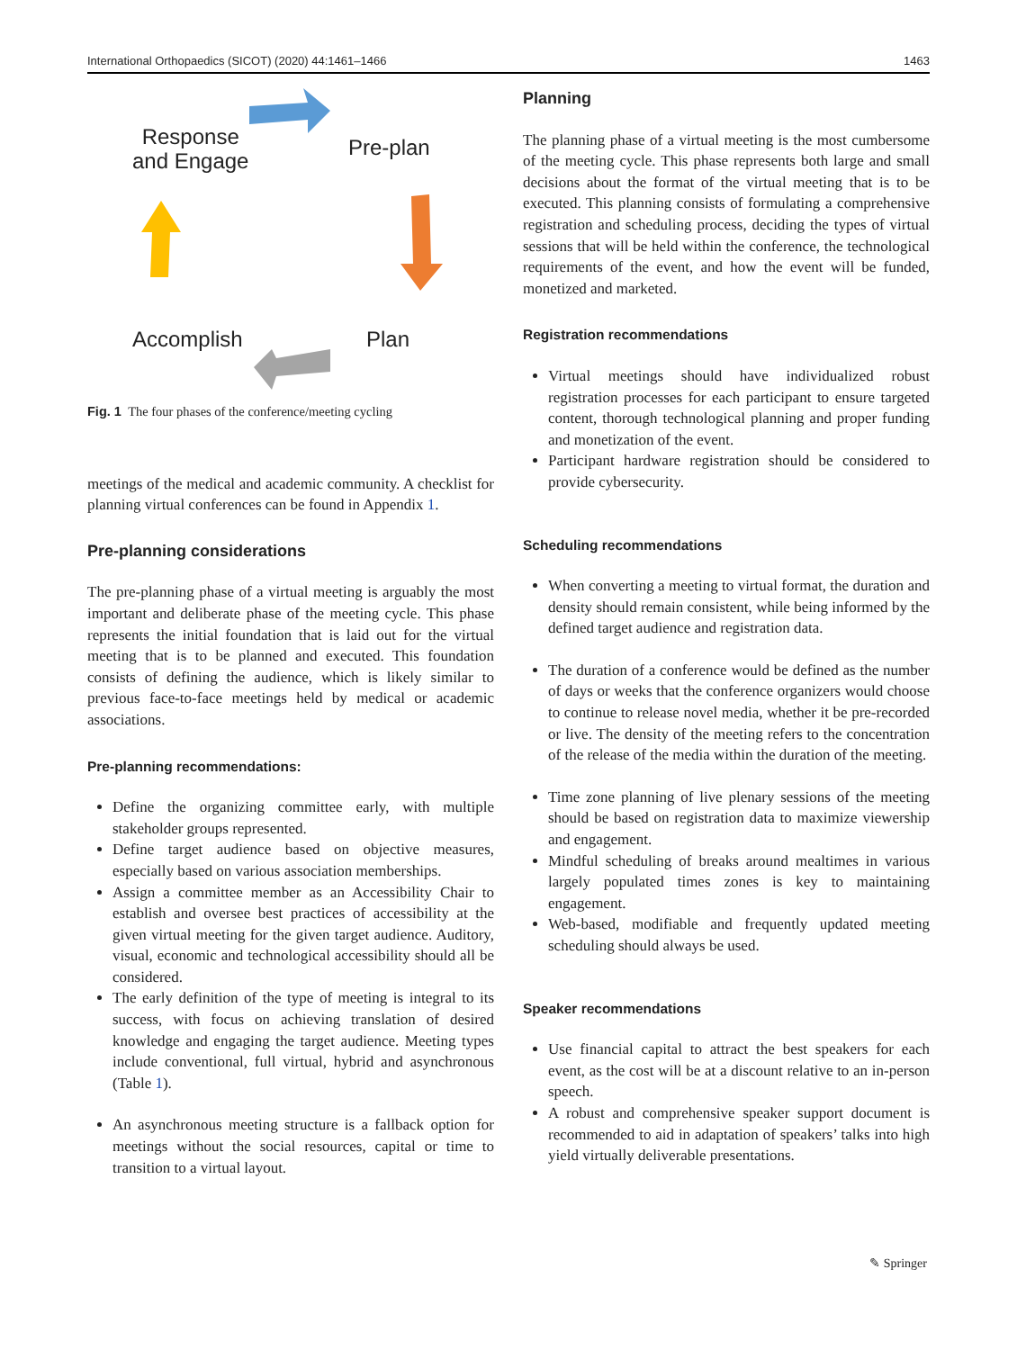International Orthopaedics (SICOT) (2020) 44:1461–1466 1463
Response
and Engage
Pre-plan
Accomplish Plan
Fig. 1 The four phases of the conference/meeting cycling
meetings of the medical and academic community. A checklist for planning virtual conferences can be found in Appendix 1.
Pre-planning considerations
The pre-planning phase of a virtual meeting is arguably the most important and deliberate phase of the meeting cycle. This phase represents the initial foundation that is laid out for the virtual meeting that is to be planned and executed. This foundation consists of defining the audience, which is likely similar to previous face-to-face meetings held by medical or academic associations.
Pre-planning recommendations:
Define the organizing committee early, with multiple stakeholder groups represented.
Define target audience based on objective measures, especially based on various association memberships.
Assign a committee member as an Accessibility Chair to establish and oversee best practices of accessibility at the given virtual meeting for the given target audience. Auditory, visual, economic and technological accessibility should all be considered.
The early definition of the type of meeting is integral to its success, with focus on achieving translation of desired knowledge and engaging the target audience. Meeting types include conventional, full virtual, hybrid and asynchronous (Table 1).
An asynchronous meeting structure is a fallback option for meetings without the social resources, capital or time to transition to a virtual layout.
Planning
The planning phase of a virtual meeting is the most cumbersome of the meeting cycle. This phase represents both large and small decisions about the format of the virtual meeting that is to be executed. This planning consists of formulating a comprehensive registration and scheduling process, deciding the types of virtual sessions that will be held within the conference, the technological requirements of the event, and how the event will be funded, monetized and marketed.
Registration recommendations
Virtual meetings should have individualized robust registration processes for each participant to ensure targeted content, thorough technological planning and proper funding and monetization of the event.
Participant hardware registration should be considered to provide cybersecurity.
Scheduling recommendations
When converting a meeting to virtual format, the duration and density should remain consistent, while being informed by the defined target audience and registration data.
The duration of a conference would be defined as the number of days or weeks that the conference organizers would choose to continue to release novel media, whether it be pre-recorded or live. The density of the meeting refers to the concentration of the release of the media within the duration of the meeting.
Time zone planning of live plenary sessions of the meeting should be based on registration data to maximize viewership and engagement.
Mindful scheduling of breaks around mealtimes in various largely populated times zones is key to maintaining engagement.
Web-based, modifiable and frequently updated meeting scheduling should always be used.
Speaker recommendations
Use financial capital to attract the best speakers for each event, as the cost will be at a discount relative to an in-person speech.
A robust and comprehensive speaker support document is recommended to aid in adaptation of speakers’ talks into high yield virtually deliverable presentations.
✎ Springer